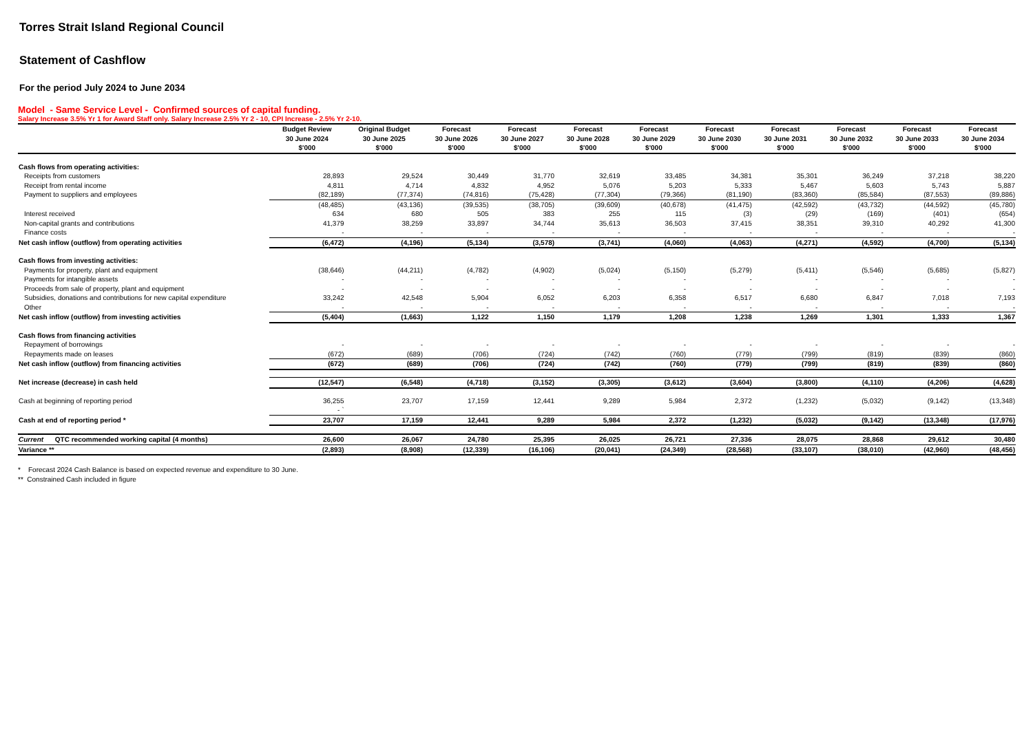Torres Strait Island Regional Council
Statement of Cashflow
For the period July 2024 to June 2034
Model - Same Service Level - Confirmed sources of capital funding.
Salary Increase 3.5% Yr 1 for Award Staff only. Salary Increase 2.5% Yr 2 - 10, CPI Increase - 2.5% Yr 2-10.
| | Budget Review | Original Budget | Forecast | Forecast | Forecast | Forecast | Forecast | Forecast | Forecast | Forecast | Forecast |
| --- | --- | --- | --- | --- | --- | --- | --- | --- | --- | --- | --- |
| | 30 June 2024 | 30 June 2025 | 30 June 2026 | 30 June 2027 | 30 June 2028 | 30 June 2029 | 30 June 2030 | 30 June 2031 | 30 June 2032 | 30 June 2033 | 30 June 2034 |
| | $'000 | $'000 | $'000 | $'000 | $'000 | $'000 | $'000 | $'000 | $'000 | $'000 | $'000 |
| Cash flows from operating activities: | | | | | | | | | | | |
| Receipts from customers | 28,893 | 29,524 | 30,449 | 31,770 | 32,619 | 33,485 | 34,381 | 35,301 | 36,249 | 37,218 | 38,220 |
| Receipt from rental income | 4,811 | 4,714 | 4,832 | 4,952 | 5,076 | 5,203 | 5,333 | 5,467 | 5,603 | 5,743 | 5,887 |
| Payment to suppliers and employees | (82,189) | (77,374) | (74,816) | (75,428) | (77,304) | (79,366) | (81,190) | (83,360) | (85,584) | (87,553) | (89,886) |
| | (48,485) | (43,136) | (39,535) | (38,705) | (39,609) | (40,678) | (41,475) | (42,592) | (43,732) | (44,592) | (45,780) |
| Interest received | 634 | 680 | 505 | 383 | 255 | 115 | (3) | (29) | (169) | (401) | (654) |
| Non-capital grants and contributions | 41,379 | 38,259 | 33,897 | 34,744 | 35,613 | 36,503 | 37,415 | 38,351 | 39,310 | 40,292 | 41,300 |
| Finance costs | - | - | - | - | - | - | - | - | - | - | - |
| Net cash inflow (outflow) from operating activities | (6,472) | (4,196) | (5,134) | (3,578) | (3,741) | (4,060) | (4,063) | (4,271) | (4,592) | (4,700) | (5,134) |
| Cash flows from investing activities: | | | | | | | | | | | |
| Payments for property, plant and equipment | (38,646) | (44,211) | (4,782) | (4,902) | (5,024) | (5,150) | (5,279) | (5,411) | (5,546) | (5,685) | (5,827) |
| Payments for intangible assets | - | - | - | - | - | - | - | - | - | - | - |
| Proceeds from sale of property, plant and equipment | - | - | - | - | - | - | - | - | - | - | - |
| Subsidies, donations and contributions for new capital expenditure | 33,242 | 42,548 | 5,904 | 6,052 | 6,203 | 6,358 | 6,517 | 6,680 | 6,847 | 7,018 | 7,193 |
| Other | - | - | - | - | - | - | - | - | - | - | - |
| Net cash inflow (outflow) from investing activities | (5,404) | (1,663) | 1,122 | 1,150 | 1,179 | 1,208 | 1,238 | 1,269 | 1,301 | 1,333 | 1,367 |
| Cash flows from financing activities | | | | | | | | | | | |
| Repayment of borrowings | - | - | - | - | - | - | - | - | - | - | - |
| Repayments made on leases | (672) | (689) | (706) | (724) | (742) | (760) | (779) | (799) | (819) | (839) | (860) |
| Net cash inflow (outflow) from financing activities | (672) | (689) | (706) | (724) | (742) | (760) | (779) | (799) | (819) | (839) | (860) |
| Net increase (decrease) in cash held | (12,547) | (6,548) | (4,718) | (3,152) | (3,305) | (3,612) | (3,604) | (3,800) | (4,110) | (4,206) | (4,628) |
| Cash at beginning of reporting period | 36,255 | 23,707 | 17,159 | 12,441 | 9,289 | 5,984 | 2,372 | (1,232) | (5,032) | (9,142) | (13,348) |
| | - ` | | | | | | | | | | |
| Cash at end of reporting period * | 23,707 | 17,159 | 12,441 | 9,289 | 5,984 | 2,372 | (1,232) | (5,032) | (9,142) | (13,348) | (17,976) |
| Current QTC recommended working capital (4 months) | 26,600 | 26,067 | 24,780 | 25,395 | 26,025 | 26,721 | 27,336 | 28,075 | 28,868 | 29,612 | 30,480 |
| Variance ** | (2,893) | (8,908) | (12,339) | (16,106) | (20,041) | (24,349) | (28,568) | (33,107) | (38,010) | (42,960) | (48,456) |
* Forecast 2024 Cash Balance is based on expected revenue and expenditure to 30 June.
** Constrained Cash included in figure